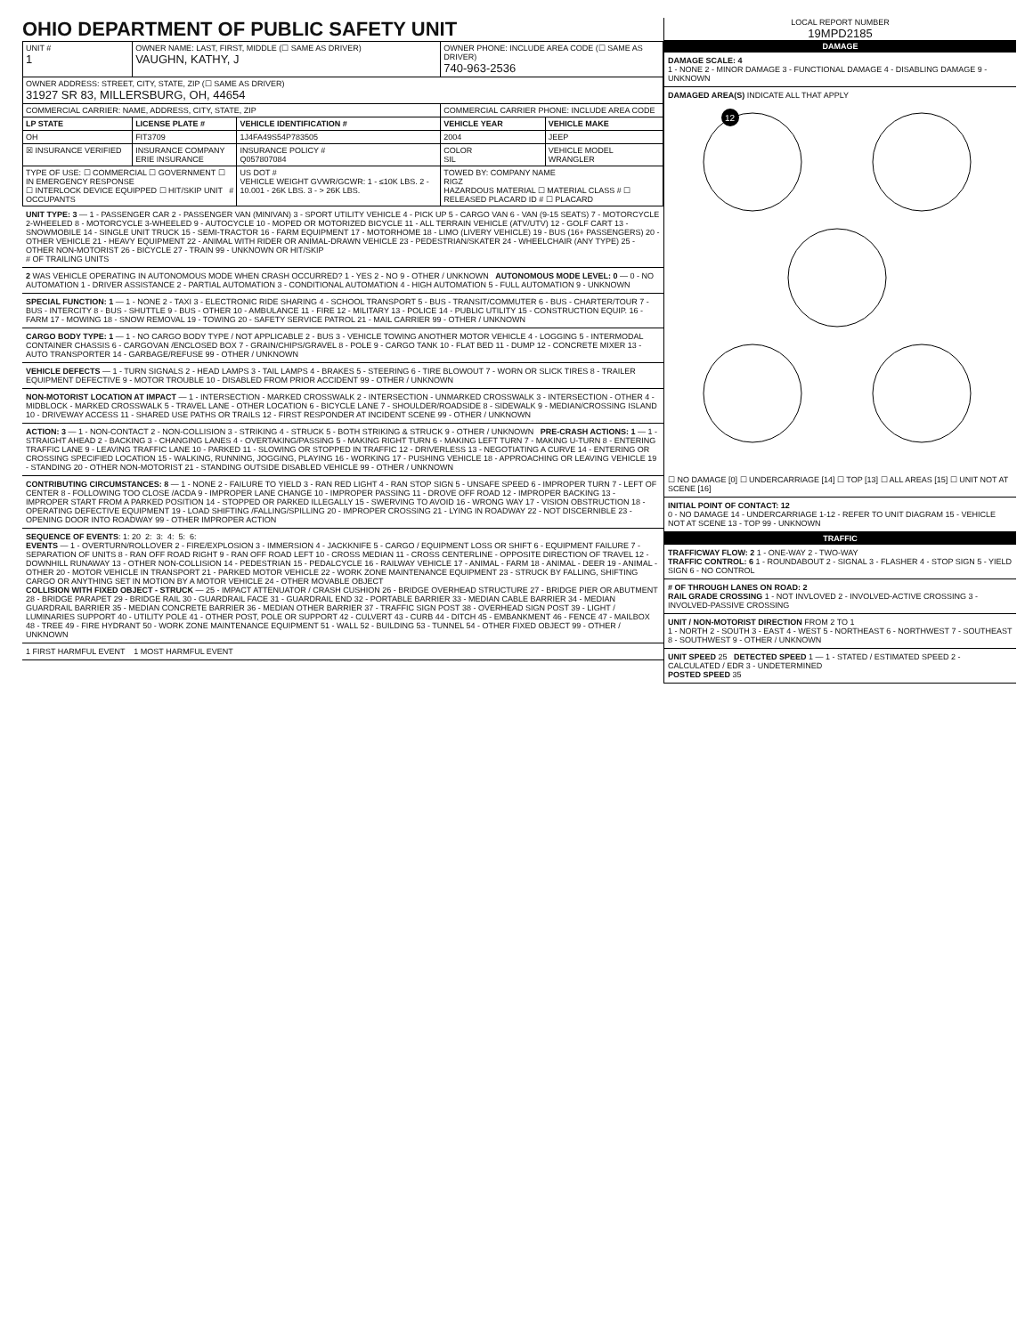OHIO DEPARTMENT OF PUBLIC SAFETY UNIT
| UNIT # 1 | OWNER NAME: LAST, FIRST, MIDDLE (☐ SAME AS DRIVER) VAUGHN, KATHY, J | | OWNER PHONE: INCLUDE AREA CODE (☐ SAME AS DRIVER) 740-963-2536 | |
| OWNER ADDRESS: STREET, CITY, STATE, ZIP (☐ SAME AS DRIVER) 31927 SR 83, MILLERSBURG, OH, 44654 | | | | |
| COMMERCIAL CARRIER: NAME, ADDRESS, CITY, STATE, ZIP | | | COMMERCIAL CARRIER PHONE: INCLUDE AREA CODE | |
| LP STATE | LICENSE PLATE # | VEHICLE IDENTIFICATION # | VEHICLE YEAR | VEHICLE MAKE |
| OH | FIT3709 | 1J4FA49S54P783505 | 2004 | JEEP |
| ☒ INSURANCE VERIFIED | INSURANCE COMPANY ERIE INSURANCE | INSURANCE POLICY # Q057807084 | COLOR SIL | VEHICLE MODEL WRANGLER |
| TYPE OF USE: ☐ COMMERCIAL ☐ GOVERNMENT ☐ IN EMERGENCY RESPONSE ☐ INTERLOCK DEVICE EQUIPPED ☐ HIT/SKIP UNIT # OCCUPANTS | | US DOT # VEHICLE WEIGHT GVWR/GCWR: 1 - ≤10K LBS. 2 - 10.001 - 26K LBS. 3 - > 26K LBS. | TOWED BY: COMPANY NAME RIGZ HAZARDOUS MATERIAL ☐ MATERIAL CLASS # ☐ RELEASED PLACARD ID # ☐ PLACARD | |
UNIT TYPE: 3 — 1 - PASSENGER CAR 2 - PASSENGER VAN (MINIVAN) 3 - SPORT UTILITY VEHICLE 4 - PICK UP 5 - CARGO VAN 6 - VAN (9-15 SEATS) 7 - MOTORCYCLE 2-WHEELED 8 - MOTORCYCLE 3-WHEELED 9 - AUTOCYCLE 10 - MOPED OR MOTORIZED BICYCLE 11 - ALL TERRAIN VEHICLE (ATV/UTV) 12 - GOLF CART 13 - SNOWMOBILE 14 - SINGLE UNIT TRUCK 15 - SEMI-TRACTOR 16 - FARM EQUIPMENT 17 - MOTORHOME 18 - LIMO (LIVERY VEHICLE) 19 - BUS (16+ PASSENGERS) 20 - OTHER VEHICLE 21 - HEAVY EQUIPMENT 22 - ANIMAL WITH RIDER OR ANIMAL-DRAWN VEHICLE 23 - PEDESTRIAN/SKATER 24 - WHEELCHAIR (ANY TYPE) 25 - OTHER NON-MOTORIST 26 - BICYCLE 27 - TRAIN 99 - UNKNOWN OR HIT/SKIP
# OF TRAILING UNITS
2 WAS VEHICLE OPERATING IN AUTONOMOUS MODE WHEN CRASH OCCURRED? 1 - YES 2 - NO 9 - OTHER / UNKNOWN AUTONOMOUS MODE LEVEL: 0 — 0 - NO AUTOMATION 1 - DRIVER ASSISTANCE 2 - PARTIAL AUTOMATION 3 - CONDITIONAL AUTOMATION 4 - HIGH AUTOMATION 5 - FULL AUTOMATION 9 - UNKNOWN
SPECIAL FUNCTION: 1 — 1 - NONE 2 - TAXI 3 - ELECTRONIC RIDE SHARING 4 - SCHOOL TRANSPORT 5 - BUS - TRANSIT/COMMUTER 6 - BUS - CHARTER/TOUR 7 - BUS - INTERCITY 8 - BUS - SHUTTLE 9 - BUS - OTHER 10 - AMBULANCE 11 - FIRE 12 - MILITARY 13 - POLICE 14 - PUBLIC UTILITY 15 - CONSTRUCTION EQUIP. 16 - FARM 17 - MOWING 18 - SNOW REMOVAL 19 - TOWING 20 - SAFETY SERVICE PATROL 21 - MAIL CARRIER 99 - OTHER / UNKNOWN
CARGO BODY TYPE: 1 — 1 - NO CARGO BODY TYPE / NOT APPLICABLE 2 - BUS 3 - VEHICLE TOWING ANOTHER MOTOR VEHICLE 4 - LOGGING 5 - INTERMODAL CONTAINER CHASSIS 6 - CARGOVAN /ENCLOSED BOX 7 - GRAIN/CHIPS/GRAVEL 8 - POLE 9 - CARGO TANK 10 - FLAT BED 11 - DUMP 12 - CONCRETE MIXER 13 - AUTO TRANSPORTER 14 - GARBAGE/REFUSE 99 - OTHER / UNKNOWN
VEHICLE DEFECTS — 1 - TURN SIGNALS 2 - HEAD LAMPS 3 - TAIL LAMPS 4 - BRAKES 5 - STEERING 6 - TIRE BLOWOUT 7 - WORN OR SLICK TIRES 8 - TRAILER EQUIPMENT DEFECTIVE 9 - MOTOR TROUBLE 10 - DISABLED FROM PRIOR ACCIDENT 99 - OTHER / UNKNOWN
NON-MOTORIST LOCATION AT IMPACT — 1 - INTERSECTION - MARKED CROSSWALK 2 - INTERSECTION - UNMARKED CROSSWALK 3 - INTERSECTION - OTHER 4 - MIDBLOCK - MARKED CROSSWALK 5 - TRAVEL LANE - OTHER LOCATION 6 - BICYCLE LANE 7 - SHOULDER/ROADSIDE 8 - SIDEWALK 9 - MEDIAN/CROSSING ISLAND 10 - DRIVEWAY ACCESS 11 - SHARED USE PATHS OR TRAILS 12 - FIRST RESPONDER AT INCIDENT SCENE 99 - OTHER / UNKNOWN
ACTION: 3 — 1 - NON-CONTACT 2 - NON-COLLISION 3 - STRIKING 4 - STRUCK 5 - BOTH STRIKING & STRUCK 9 - OTHER / UNKNOWN PRE-CRASH ACTIONS: 1 — 1 - STRAIGHT AHEAD 2 - BACKING 3 - CHANGING LANES 4 - OVERTAKING/PASSING 5 - MAKING RIGHT TURN 6 - MAKING LEFT TURN 7 - MAKING U-TURN 8 - ENTERING TRAFFIC LANE 9 - LEAVING TRAFFIC LANE 10 - PARKED 11 - SLOWING OR STOPPED IN TRAFFIC 12 - DRIVERLESS 13 - NEGOTIATING A CURVE 14 - ENTERING OR CROSSING SPECIFIED LOCATION 15 - WALKING, RUNNING, JOGGING, PLAYING 16 - WORKING 17 - PUSHING VEHICLE 18 - APPROACHING OR LEAVING VEHICLE 19 - STANDING 20 - OTHER NON-MOTORIST 21 - STANDING OUTSIDE DISABLED VEHICLE 99 - OTHER / UNKNOWN
CONTRIBUTING CIRCUMSTANCES: 8 — 1 - NONE 2 - FAILURE TO YIELD 3 - RAN RED LIGHT 4 - RAN STOP SIGN 5 - UNSAFE SPEED 6 - IMPROPER TURN 7 - LEFT OF CENTER 8 - FOLLOWING TOO CLOSE /ACDA 9 - IMPROPER LANE CHANGE 10 - IMPROPER PASSING 11 - DROVE OFF ROAD 12 - IMPROPER BACKING 13 - IMPROPER START FROM A PARKED POSITION 14 - STOPPED OR PARKED ILLEGALLY 15 - SWERVING TO AVOID 16 - WRONG WAY 17 - VISION OBSTRUCTION 18 - OPERATING DEFECTIVE EQUIPMENT 19 - LOAD SHIFTING /FALLING/SPILLING 20 - IMPROPER CROSSING 21 - LYING IN ROADWAY 22 - NOT DISCERNIBLE 23 - OPENING DOOR INTO ROADWAY 99 - OTHER IMPROPER ACTION
SEQUENCE OF EVENTS: 1: 20 2: 3: 4: 5: 6:
EVENTS — 1 - OVERTURN/ROLLOVER 2 - FIRE/EXPLOSION 3 - IMMERSION 4 - JACKKNIFE 5 - CARGO / EQUIPMENT LOSS OR SHIFT 6 - EQUIPMENT FAILURE 7 - SEPARATION OF UNITS 8 - RAN OFF ROAD RIGHT 9 - RAN OFF ROAD LEFT 10 - CROSS MEDIAN 11 - CROSS CENTERLINE - OPPOSITE DIRECTION OF TRAVEL 12 - DOWNHILL RUNAWAY 13 - OTHER NON-COLLISION 14 - PEDESTRIAN 15 - PEDALCYCLE 16 - RAILWAY VEHICLE 17 - ANIMAL - FARM 18 - ANIMAL - DEER 19 - ANIMAL -OTHER 20 - MOTOR VEHICLE IN TRANSPORT 21 - PARKED MOTOR VEHICLE 22 - WORK ZONE MAINTENANCE EQUIPMENT 23 - STRUCK BY FALLING, SHIFTING CARGO OR ANYTHING SET IN MOTION BY A MOTOR VEHICLE 24 - OTHER MOVABLE OBJECT
COLLISION WITH FIXED OBJECT - STRUCK — 25 - IMPACT ATTENUATOR / CRASH CUSHION 26 - BRIDGE OVERHEAD STRUCTURE 27 - BRIDGE PIER OR ABUTMENT 28 - BRIDGE PARAPET 29 - BRIDGE RAIL 30 - GUARDRAIL FACE 31 - GUARDRAIL END 32 - PORTABLE BARRIER 33 - MEDIAN CABLE BARRIER 34 - MEDIAN GUARDRAIL BARRIER 35 - MEDIAN CONCRETE BARRIER 36 - MEDIAN OTHER BARRIER 37 - TRAFFIC SIGN POST 38 - OVERHEAD SIGN POST 39 - LIGHT / LUMINARIES SUPPORT 40 - UTILITY POLE 41 - OTHER POST, POLE OR SUPPORT 42 - CULVERT 43 - CURB 44 - DITCH 45 - EMBANKMENT 46 - FENCE 47 - MAILBOX 48 - TREE 49 - FIRE HYDRANT 50 - WORK ZONE MAINTENANCE EQUIPMENT 51 - WALL 52 - BUILDING 53 - TUNNEL 54 - OTHER FIXED OBJECT 99 - OTHER / UNKNOWN
1 FIRST HARMFUL EVENT 1 MOST HARMFUL EVENT
LOCAL REPORT NUMBER
19MPD2185
DAMAGE
DAMAGE SCALE: 4
1 - NONE 2 - MINOR DAMAGE 3 - FUNCTIONAL DAMAGE 4 - DISABLING DAMAGE 9 - UNKNOWN
DAMAGED AREA(S) INDICATE ALL THAT APPLY
12
☐ NO DAMAGE [0] ☐ UNDERCARRIAGE [14] ☐ TOP [13] ☐ ALL AREAS [15] ☐ UNIT NOT AT SCENE [16]
INITIAL POINT OF CONTACT: 12
0 - NO DAMAGE 14 - UNDERCARRIAGE 1-12 - REFER TO UNIT DIAGRAM 15 - VEHICLE NOT AT SCENE 13 - TOP 99 - UNKNOWN
TRAFFIC
TRAFFICWAY FLOW: 2 1 - ONE-WAY 2 - TWO-WAY
TRAFFIC CONTROL: 6 1 - ROUNDABOUT 2 - SIGNAL 3 - FLASHER 4 - STOP SIGN 5 - YIELD SIGN 6 - NO CONTROL
# OF THROUGH LANES ON ROAD: 2
RAIL GRADE CROSSING 1 - NOT INVLOVED 2 - INVOLVED-ACTIVE CROSSING 3 - INVOLVED-PASSIVE CROSSING
UNIT / NON-MOTORIST DIRECTION FROM 2 TO 1
1 - NORTH 2 - SOUTH 3 - EAST 4 - WEST 5 - NORTHEAST 6 - NORTHWEST 7 - SOUTHEAST 8 - SOUTHWEST 9 - OTHER / UNKNOWN
UNIT SPEED 25 DETECTED SPEED 1 — 1 - STATED / ESTIMATED SPEED 2 - CALCULATED / EDR 3 - UNDETERMINED
POSTED SPEED 35